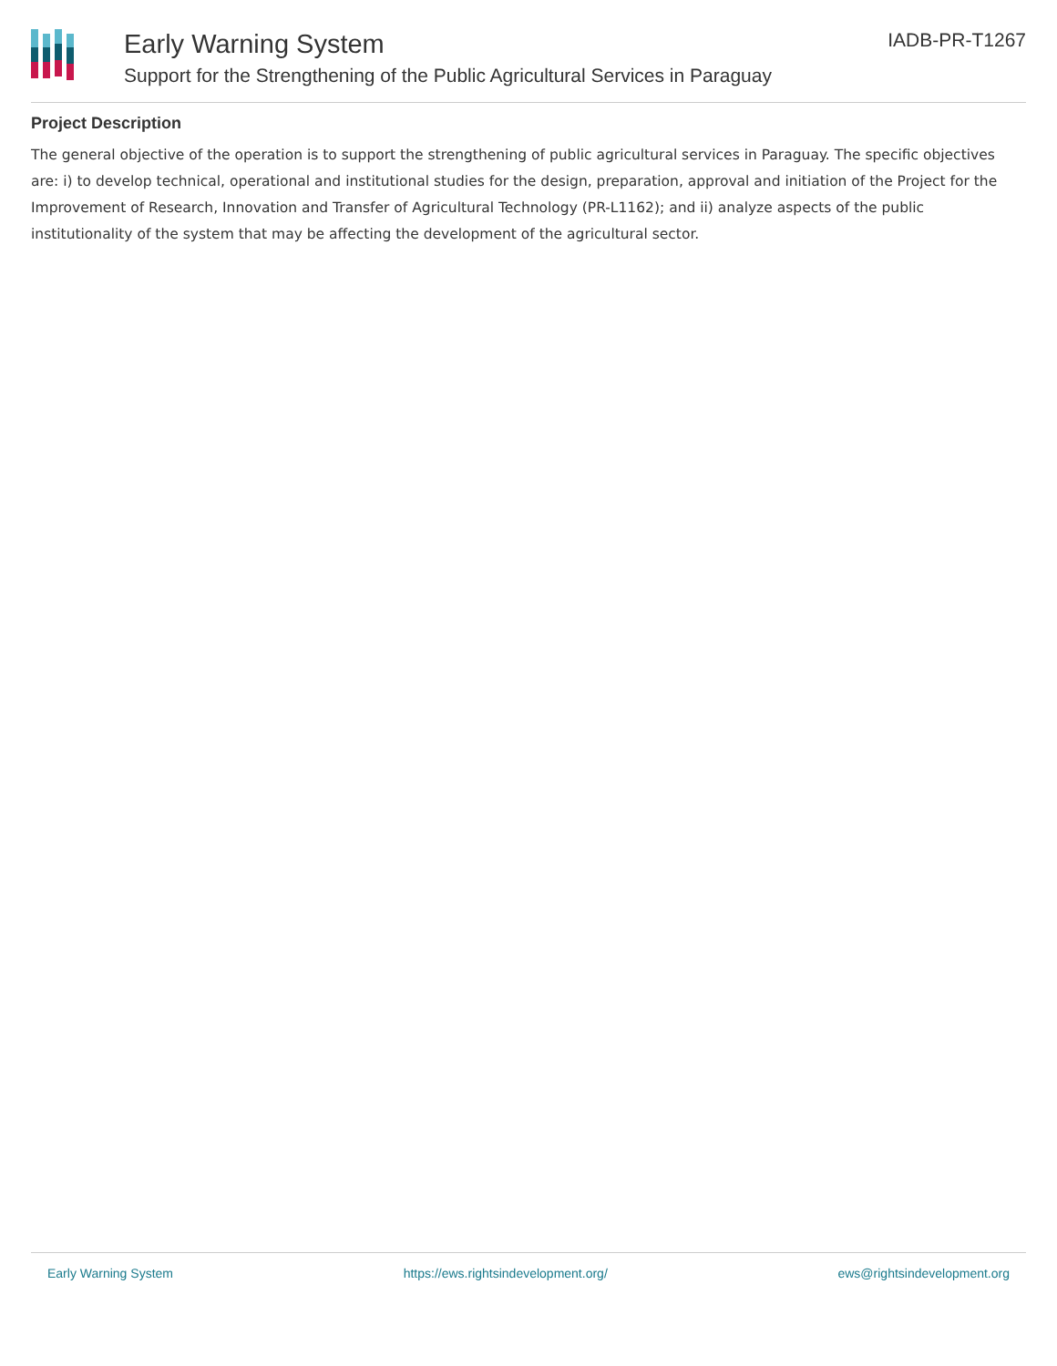Early Warning System
Support for the Strengthening of the Public Agricultural Services in Paraguay
IADB-PR-T1267
Project Description
The general objective of the operation is to support the strengthening of public agricultural services in Paraguay. The specific objectives are: i) to develop technical, operational and institutional studies for the design, preparation, approval and initiation of the Project for the Improvement of Research, Innovation and Transfer of Agricultural Technology (PR-L1162); and ii) analyze aspects of the public institutionality of the system that may be affecting the development of the agricultural sector.
Early Warning System https://ews.rightsindevelopment.org/ ews@rightsindevelopment.org